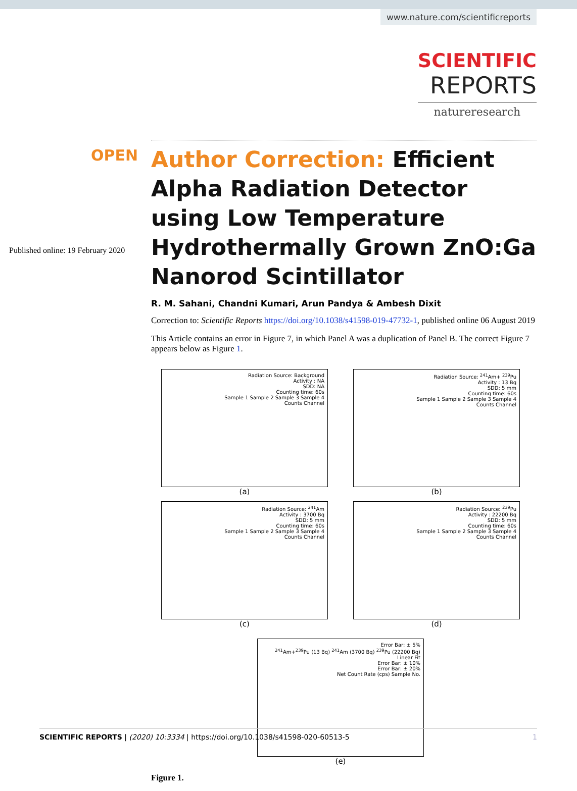www.nature.com/scientificreports
SCIENTIFIC
REPORTS
natureresearch
OPEN
Published online: 19 February 2020
Author Correction: Efficient Alpha Radiation Detector using Low Temperature Hydrothermally Grown ZnO:Ga Nanorod Scintillator
R. M. Sahani, Chandni Kumari, Arun Pandya & Ambesh Dixit
Correction to: Scientific Reports https://doi.org/10.1038/s41598-019-47732-1, published online 06 August 2019
This Article contains an error in Figure 7, in which Panel A was a duplication of Panel B. The correct Figure 7 appears below as Figure 1.
Radiation Source: Background
Activity : NA
SDD: NA
Counting time: 60s
Sample 1 Sample 2 Sample 3 Sample 4
Counts Channel
(a)
Radiation Source: <sup>241</sup>Am+ <sup>239</sup>Pu
Activity : 13 Bq
SDD: 5 mm
Counting time: 60s
Sample 1 Sample 2 Sample 3 Sample 4
Counts Channel
(b)
Radiation Source: <sup>241</sup>Am
Activity : 3700 Bq
SDD: 5 mm
Counting time: 60s
Sample 1 Sample 2 Sample 3 Sample 4
Counts Channel
(c)
Radiation Source: <sup>239</sup>Pu
Activity : 22200 Bq
SDD: 5 mm
Counting time: 60s
Sample 1 Sample 2 Sample 3 Sample 4
Counts Channel
(d)
Error Bar: ± 5%
<sup>241</sup>Am+<sup>239</sup>Pu (13 Bq) <sup>241</sup>Am (3700 Bq) <sup>239</sup>Pu (22200 Bq) Linear Fit
Error Bar: ± 10%
Error Bar: ± 20%
Net Count Rate (cps) Sample No.
(e)
Figure 1.
SCIENTIFIC REPORTS | (2020) 10:3334 | https://doi.org/10.1038/s41598-020-60513-5 1